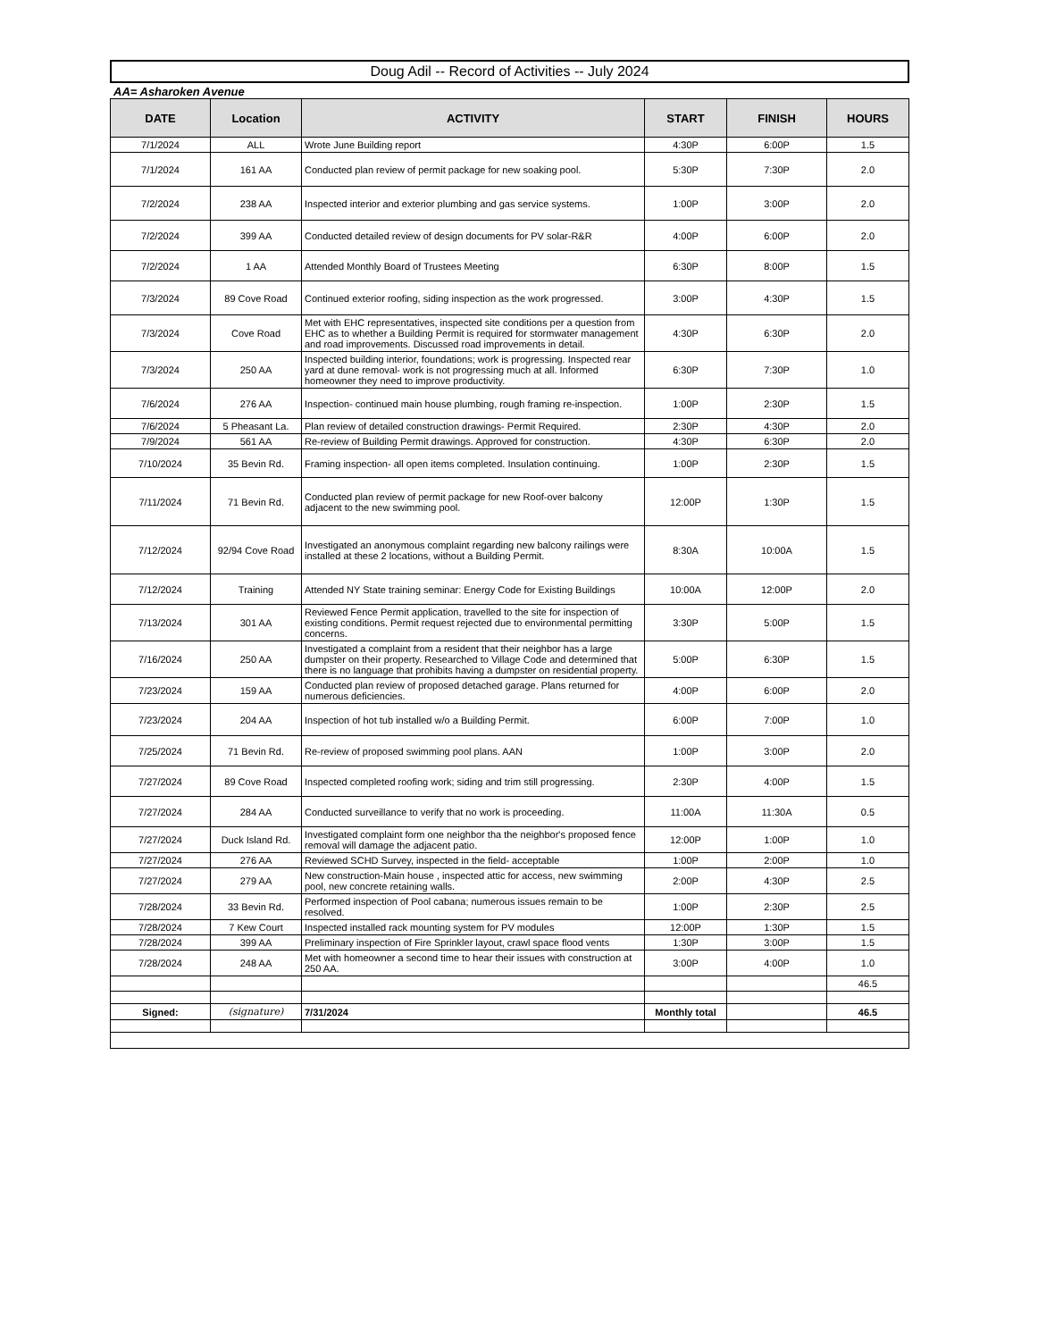Doug Adil -- Record of Activities -- July 2024
AA= Asharoken Avenue
| DATE | Location | ACTIVITY | START | FINISH | HOURS |
| --- | --- | --- | --- | --- | --- |
| 7/1/2024 | ALL | Wrote June Building report | 4:30P | 6:00P | 1.5 |
| 7/1/2024 | 161 AA | Conducted plan review of permit package for new soaking pool. | 5:30P | 7:30P | 2.0 |
| 7/2/2024 | 238 AA | Inspected interior and exterior plumbing and gas service systems. | 1:00P | 3:00P | 2.0 |
| 7/2/2024 | 399 AA | Conducted detailed review of design documents for PV solar-R&R | 4:00P | 6:00P | 2.0 |
| 7/2/2024 | 1 AA | Attended Monthly Board of Trustees Meeting | 6:30P | 8:00P | 1.5 |
| 7/3/2024 | 89 Cove Road | Continued exterior roofing, siding inspection as the work progressed. | 3:00P | 4:30P | 1.5 |
| 7/3/2024 | Cove Road | Met with EHC representatives, inspected site conditions per a question from EHC as to whether a Building Permit is required for stormwater management and road improvements. Discussed road improvements in detail. | 4:30P | 6:30P | 2.0 |
| 7/3/2024 | 250 AA | Inspected building interior, foundations; work is progressing. Inspected rear yard at dune removal- work is not progressing much at all. Informed homeowner they need to improve productivity. | 6:30P | 7:30P | 1.0 |
| 7/6/2024 | 276 AA | Inspection- continued main house plumbing, rough framing re-inspection. | 1:00P | 2:30P | 1.5 |
| 7/6/2024 | 5 Pheasant La. | Plan review of detailed construction drawings- Permit Required. | 2:30P | 4:30P | 2.0 |
| 7/9/2024 | 561 AA | Re-review of Building Permit drawings. Approved for construction. | 4:30P | 6:30P | 2.0 |
| 7/10/2024 | 35 Bevin Rd. | Framing inspection- all open items completed. Insulation continuing. | 1:00P | 2:30P | 1.5 |
| 7/11/2024 | 71 Bevin Rd. | Conducted plan review of permit package for new Roof-over balcony adjacent to the new swimming pool. | 12:00P | 1:30P | 1.5 |
| 7/12/2024 | 92/94 Cove Road | Investigated an anonymous complaint regarding new balcony railings were installed at these 2 locations, without a Building Permit. | 8:30A | 10:00A | 1.5 |
| 7/12/2024 | Training | Attended NY State training seminar: Energy Code for Existing Buildings | 10:00A | 12:00P | 2.0 |
| 7/13/2024 | 301 AA | Reviewed Fence Permit application, travelled to the site for inspection of existing conditions. Permit request rejected due to environmental permitting concerns. | 3:30P | 5:00P | 1.5 |
| 7/16/2024 | 250 AA | Investigated a complaint from a resident that their neighbor has a large dumpster on their property. Researched to Village Code and determined that there is no language that prohibits having a dumpster on residential property. | 5:00P | 6:30P | 1.5 |
| 7/23/2024 | 159 AA | Conducted plan review of proposed detached garage. Plans returned for numerous deficiencies. | 4:00P | 6:00P | 2.0 |
| 7/23/2024 | 204 AA | Inspection of hot tub installed w/o a Building Permit. | 6:00P | 7:00P | 1.0 |
| 7/25/2024 | 71 Bevin Rd. | Re-review of proposed swimming pool plans. AAN | 1:00P | 3:00P | 2.0 |
| 7/27/2024 | 89 Cove Road | Inspected completed roofing work; siding and trim still progressing. | 2:30P | 4:00P | 1.5 |
| 7/27/2024 | 284 AA | Conducted surveillance to verify that no work is proceeding. | 11:00A | 11:30A | 0.5 |
| 7/27/2024 | Duck Island Rd. | Investigated complaint form one neighbor tha the neighbor's proposed fence removal will damage the adjacent patio. | 12:00P | 1:00P | 1.0 |
| 7/27/2024 | 276 AA | Reviewed SCHD Survey, inspected in the field- acceptable | 1:00P | 2:00P | 1.0 |
| 7/27/2024 | 279 AA | New construction-Main house , inspected attic for access, new swimming pool, new concrete retaining walls. | 2:00P | 4:30P | 2.5 |
| 7/28/2024 | 33 Bevin Rd. | Performed inspection of Pool cabana; numerous issues remain to be resolved. | 1:00P | 2:30P | 2.5 |
| 7/28/2024 | 7 Kew Court | Inspected installed rack mounting system for PV modules | 12:00P | 1:30P | 1.5 |
| 7/28/2024 | 399 AA | Preliminary inspection of Fire Sprinkler layout, crawl space flood vents | 1:30P | 3:00P | 1.5 |
| 7/28/2024 | 248 AA | Met with homeowner a second time to hear their issues with construction at 250 AA. | 3:00P | 4:00P | 1.0 |
| | | | | | 46.5 |
| Signed: | (signature) | 7/31/2024 | Monthly total | | 46.5 |